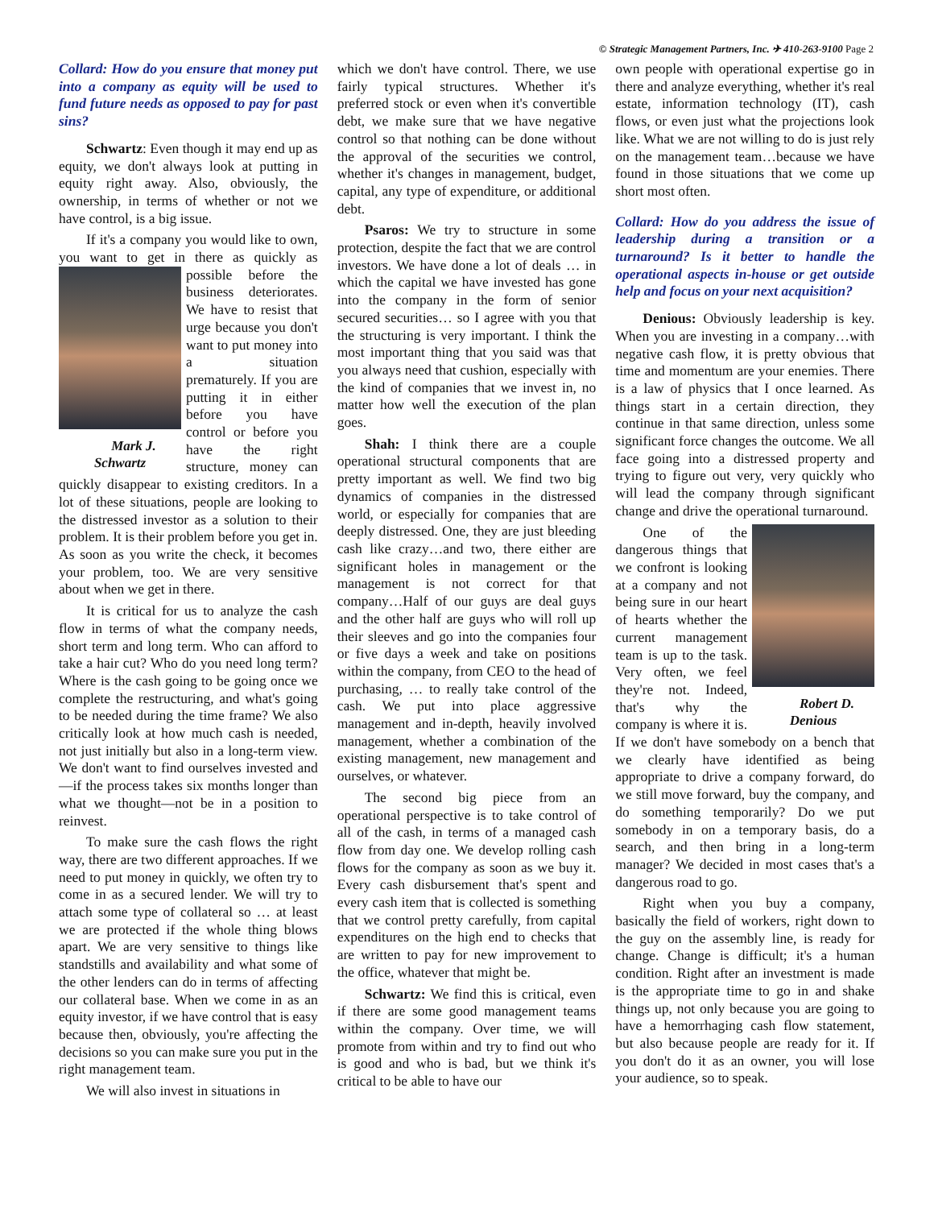© Strategic Management Partners, Inc. ✈ 410-263-9100 Page 2
Collard: How do you ensure that money put into a company as equity will be used to fund future needs as opposed to pay for past sins?
Schwartz: Even though it may end up as equity, we don't always look at putting in equity right away. Also, obviously, the ownership, in terms of whether or not we have control, is a big issue.
If it's a company you would like to own, you want to get in there as quickly Mark J. Schwartz as possible before the business deteriorates. We have to resist that urge because you don't want to put money into a situation prematurely. If you are putting it in either before you have control or before you have the right structure, money can quickly disappear to existing creditors. In a lot of these situations, people are looking to the distressed investor as a solution to their problem. It is their problem before you get in. As soon as you write the check, it becomes your problem, too. We are very sensitive about when we get in there.
It is critical for us to analyze the cash flow in terms of what the company needs, short term and long term. Who can afford to take a hair cut? Who do you need long term? Where is the cash going to be going once we complete the restructuring, and what's going to be needed during the time frame? We also critically look at how much cash is needed, not just initially but also in a long-term view. We don't want to find ourselves invested and—if the process takes six months longer than what we thought—not be in a position to reinvest.
To make sure the cash flows the right way, there are two different approaches. If we need to put money in quickly, we often try to come in as a secured lender. We will try to attach some type of collateral so … at least we are protected if the whole thing blows apart. We are very sensitive to things like standstills and availability and what some of the other lenders can do in terms of affecting our collateral base. When we come in as an equity investor, if we have control that is easy because then, obviously, you're affecting the decisions so you can make sure you put in the right management team.
We will also invest in situations in
which we don't have control. There, we use fairly typical structures. Whether it's preferred stock or even when it's convertible debt, we make sure that we have negative control so that nothing can be done without the approval of the securities we control, whether it's changes in management, budget, capital, any type of expenditure, or additional debt.
Psaros: We try to structure in some protection, despite the fact that we are control investors. We have done a lot of deals … in which the capital we have invested has gone into the company in the form of senior secured securities… so I agree with you that the structuring is very important. I think the most important thing that you said was that you always need that cushion, especially with the kind of companies that we invest in, no matter how well the execution of the plan goes.
Shah: I think there are a couple operational structural components that are pretty important as well. We find two big dynamics of companies in the distressed world, or especially for companies that are deeply distressed. One, they are just bleeding cash like crazy…and two, there either are significant holes in management or the management is not correct for that company…Half of our guys are deal guys and the other half are guys who will roll up their sleeves and go into the companies four or five days a week and take on positions within the company, from CEO to the head of purchasing, … to really take control of the cash. We put into place aggressive management and in-depth, heavily involved management, whether a combination of the existing management, new management and ourselves, or whatever.
The second big piece from an operational perspective is to take control of all of the cash, in terms of a managed cash flow from day one. We develop rolling cash flows for the company as soon as we buy it. Every cash disbursement that's spent and every cash item that is collected is something that we control pretty carefully, from capital expenditures on the high end to checks that are written to pay for new improvement to the office, whatever that might be.
Schwartz: We find this is critical, even if there are some good management teams within the company. Over time, we will promote from within and try to find out who is good and who is bad, but we think it's critical to be able to have our
own people with operational expertise go in there and analyze everything, whether it's real estate, information technology (IT), cash flows, or even just what the projections look like. What we are not willing to do is just rely on the management team…because we have found in those situations that we come up short most often.
Collard: How do you address the issue of leadership during a transition or a turnaround? Is it better to handle the operational aspects in-house or get outside help and focus on your next acquisition?
Denious: Obviously leadership is key. When you are investing in a company…with negative cash flow, it is pretty obvious that time and momentum are your enemies. There is a law of physics that I once learned. As things start in a certain direction, they continue in that same direction, unless some significant force changes the outcome. We all face going into a distressed property and trying to figure out very, very quickly who will lead the company through significant change and drive the operational turnaround.
Robert D. Denious One of the dangerous things that we confront is looking at a company and not being sure in our heart of hearts whether the current management team is up to the task. Very often, we feel they're not. Indeed, that's why the company is where it is. If we don't have somebody on a bench that we clearly have identified as being appropriate to drive a company forward, do we still move forward, buy the company, and do something temporarily? Do we put somebody in on a temporary basis, do a search, and then bring in a long-term manager? We decided in most cases that's a dangerous road to go.
Right when you buy a company, basically the field of workers, right down to the guy on the assembly line, is ready for change. Change is difficult; it's a human condition. Right after an investment is made is the appropriate time to go in and shake things up, not only because you are going to have a hemorrhaging cash flow statement, but also because people are ready for it. If you don't do it as an owner, you will lose your audience, so to speak.